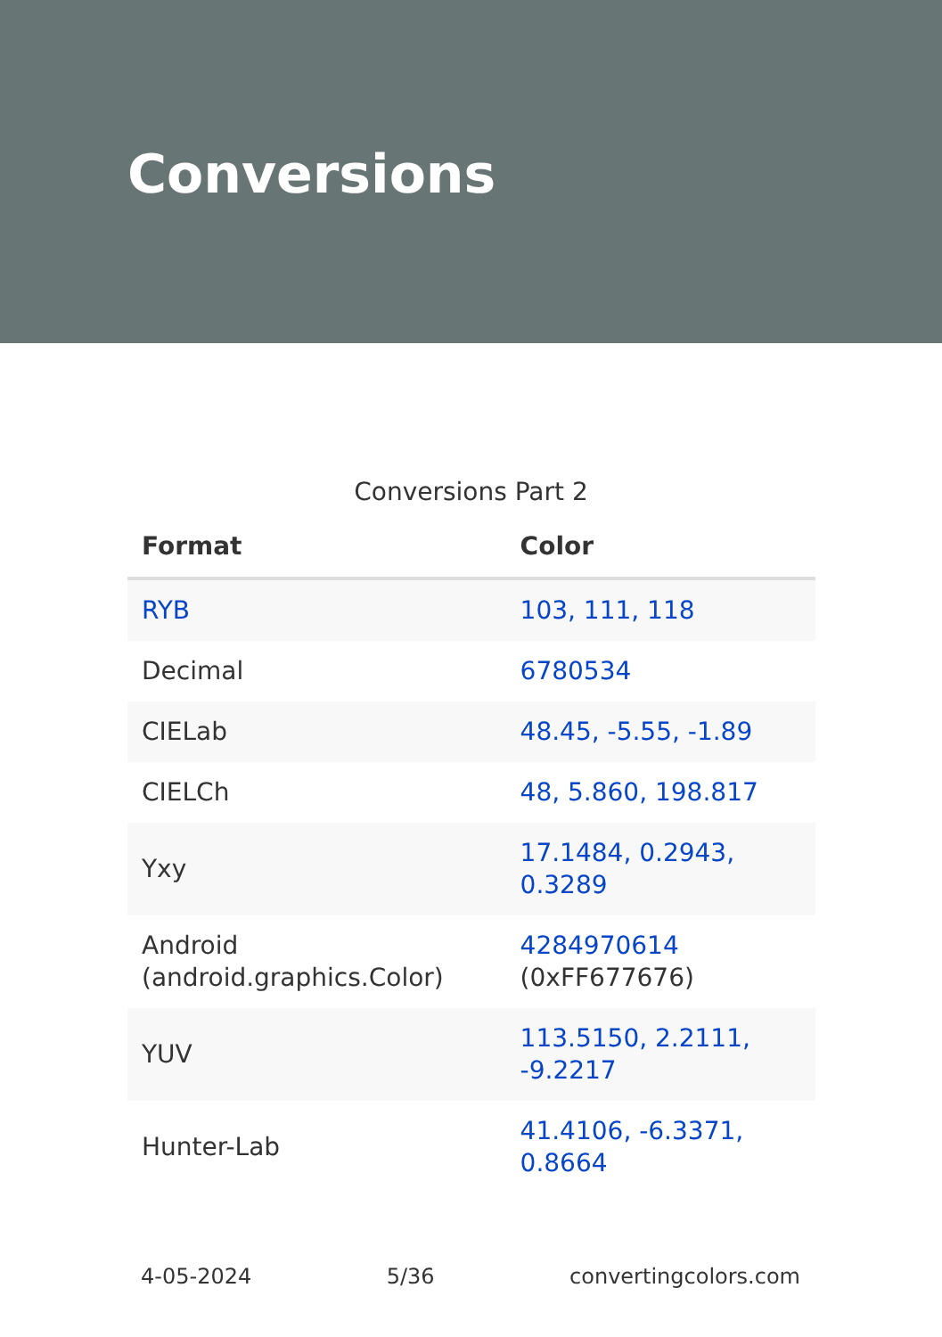Conversions
Conversions Part 2
| Format | Color |
| --- | --- |
| RYB | 103, 111, 118 |
| Decimal | 6780534 |
| CIELab | 48.45, -5.55, -1.89 |
| CIELCh | 48, 5.860, 198.817 |
| Yxy | 17.1484, 0.2943, 0.3289 |
| Android (android.graphics.Color) | 4284970614 (0xFF677676) |
| YUV | 113.5150, 2.2111, -9.2217 |
| Hunter-Lab | 41.4106, -6.3371, 0.8664 |
4-05-2024 5/36 convertingcolors.com